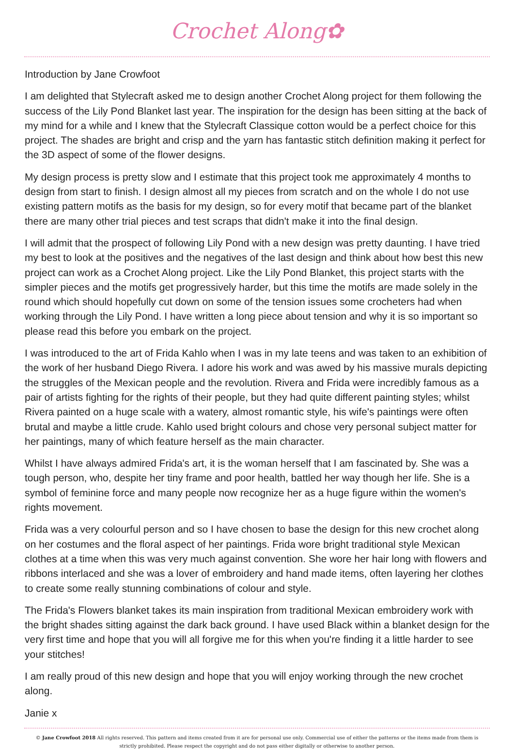Crochet Along✿
Introduction by Jane Crowfoot
I am delighted that Stylecraft asked me to design another Crochet Along project for them following the success of the Lily Pond Blanket last year. The inspiration for the design has been sitting at the back of my mind for a while and I knew that the Stylecraft Classique cotton would be a perfect choice for this project. The shades are bright and crisp and the yarn has fantastic stitch definition making it perfect for the 3D aspect of some of the flower designs.
My design process is pretty slow and I estimate that this project took me approximately 4 months to design from start to finish. I design almost all my pieces from scratch and on the whole I do not use existing pattern motifs as the basis for my design, so for every motif that became part of the blanket there are many other trial pieces and test scraps that didn't make it into the final design.
I will admit that the prospect of following Lily Pond with a new design was pretty daunting. I have tried my best to look at the positives and the negatives of the last design and think about how best this new project can work as a Crochet Along project. Like the Lily Pond Blanket, this project starts with the simpler pieces and the motifs get progressively harder, but this time the motifs are made solely in the round which should hopefully cut down on some of the tension issues some crocheters had when working through the Lily Pond. I have written a long piece about tension and why it is so important so please read this before you embark on the project.
I was introduced to the art of Frida Kahlo when I was in my late teens and was taken to an exhibition of the work of her husband Diego Rivera. I adore his work and was awed by his massive murals depicting the struggles of the Mexican people and the revolution. Rivera and Frida were incredibly famous as a pair of artists fighting for the rights of their people, but they had quite different painting styles; whilst Rivera painted on a huge scale with a watery, almost romantic style, his wife's paintings were often brutal and maybe a little crude. Kahlo used bright colours and chose very personal subject matter for her paintings, many of which feature herself as the main character.
Whilst I have always admired Frida's art, it is the woman herself that I am fascinated by. She was a tough person, who, despite her tiny frame and poor health, battled her way though her life. She is a symbol of feminine force and many people now recognize her as a huge figure within the women's rights movement.
Frida was a very colourful person and so I have chosen to base the design for this new crochet along on her costumes and the floral aspect of her paintings. Frida wore bright traditional style Mexican clothes at a time when this was very much against convention. She wore her hair long with flowers and ribbons interlaced and she was a lover of embroidery and hand made items, often layering her clothes to create some really stunning combinations of colour and style.
The Frida's Flowers blanket takes its main inspiration from traditional Mexican embroidery work with the bright shades sitting against the dark back ground. I have used Black within a blanket design for the very first time and hope that you will all forgive me for this when you're finding it a little harder to see your stitches!
I am really proud of this new design and hope that you will enjoy working through the new crochet along.
Janie x
© Jane Crowfoot 2018 All rights reserved. This pattern and items created from it are for personal use only. Commercial use of either the patterns or the items made from them is strictly prohibited. Please respect the copyright and do not pass either digitally or otherwise to another person.